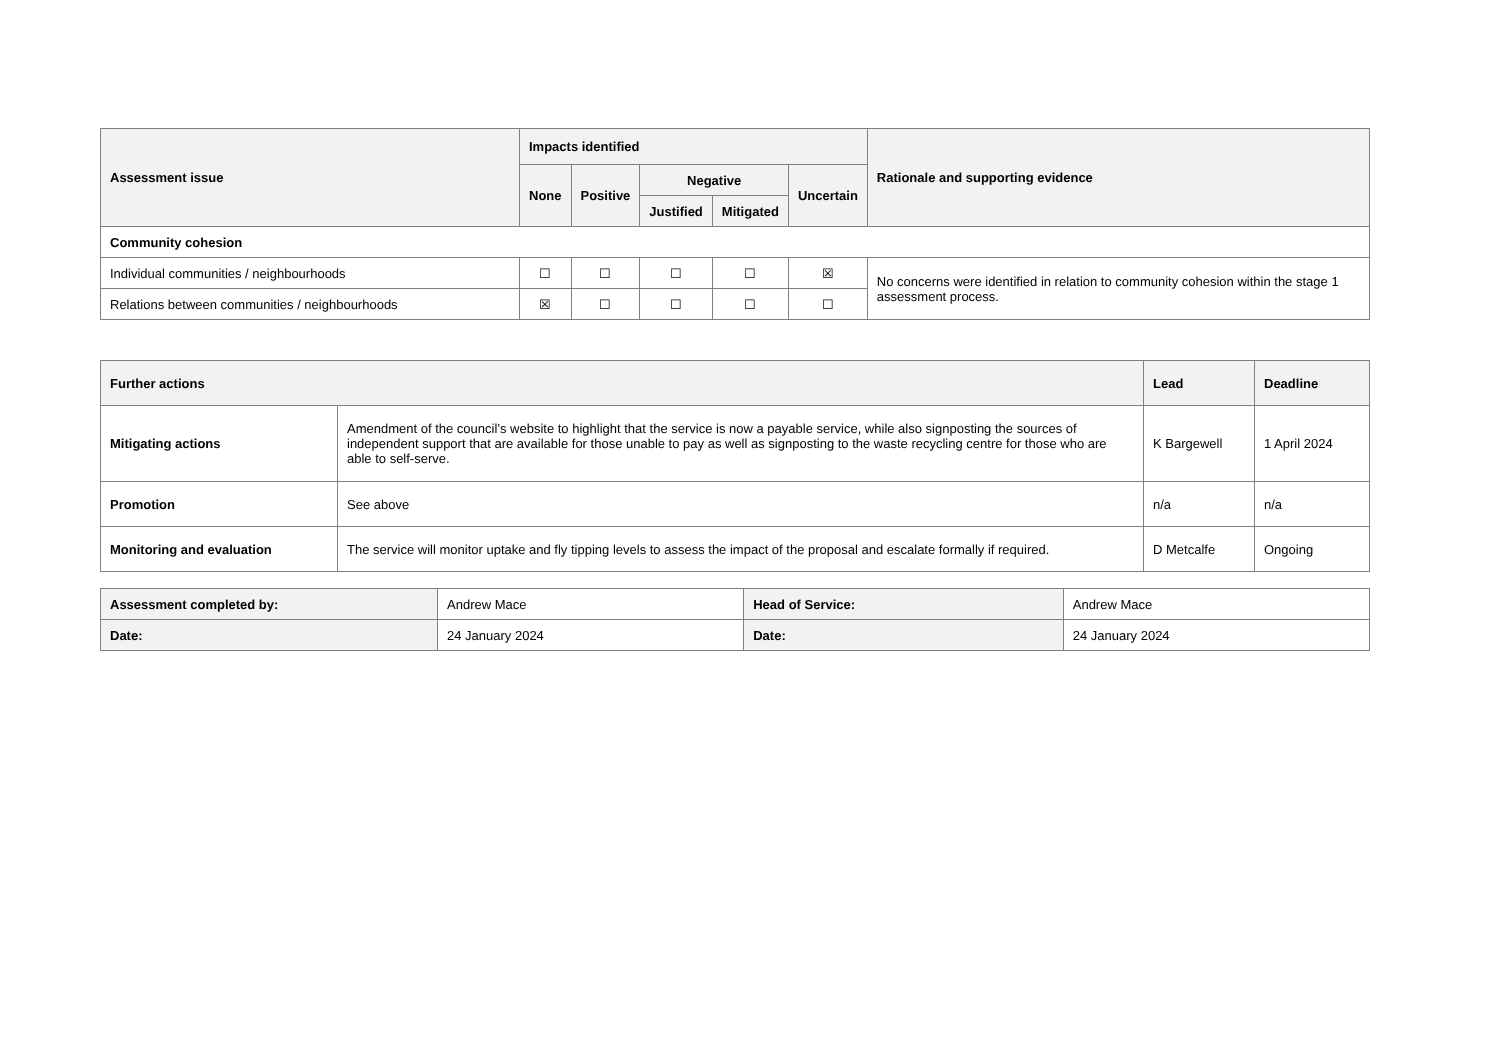| Assessment issue | Impacts identified | | | | | Rationale and supporting evidence |
| --- | --- | --- | --- | --- | --- | --- |
| | None | Positive | Negative | | Uncertain | |
| | | | Justified | Mitigated | | |
| Community cohesion | | | | | | |
| Individual communities / neighbourhoods | ☐ | ☐ | ☐ | ☐ | ☒ | No concerns were identified in relation to community cohesion within the stage 1 assessment process. |
| Relations between communities / neighbourhoods | ☒ | ☐ | ☐ | ☐ | ☐ | |
| Further actions | | Lead | Deadline |
| --- | --- | --- | --- |
| Mitigating actions | Amendment of the council’s website to highlight that the service is now a payable service, while also signposting the sources of independent support that are available for those unable to pay as well as signposting to the waste recycling centre for those who are able to self-serve. | K Bargewell | 1 April 2024 |
| Promotion | See above | n/a | n/a |
| Monitoring and evaluation | The service will monitor uptake and fly tipping levels to assess the impact of the proposal and escalate formally if required. | D Metcalfe | Ongoing |
| Assessment completed by: | Andrew Mace | Head of Service: | Andrew Mace |
| Date: | 24 January 2024 | Date: | 24 January 2024 |